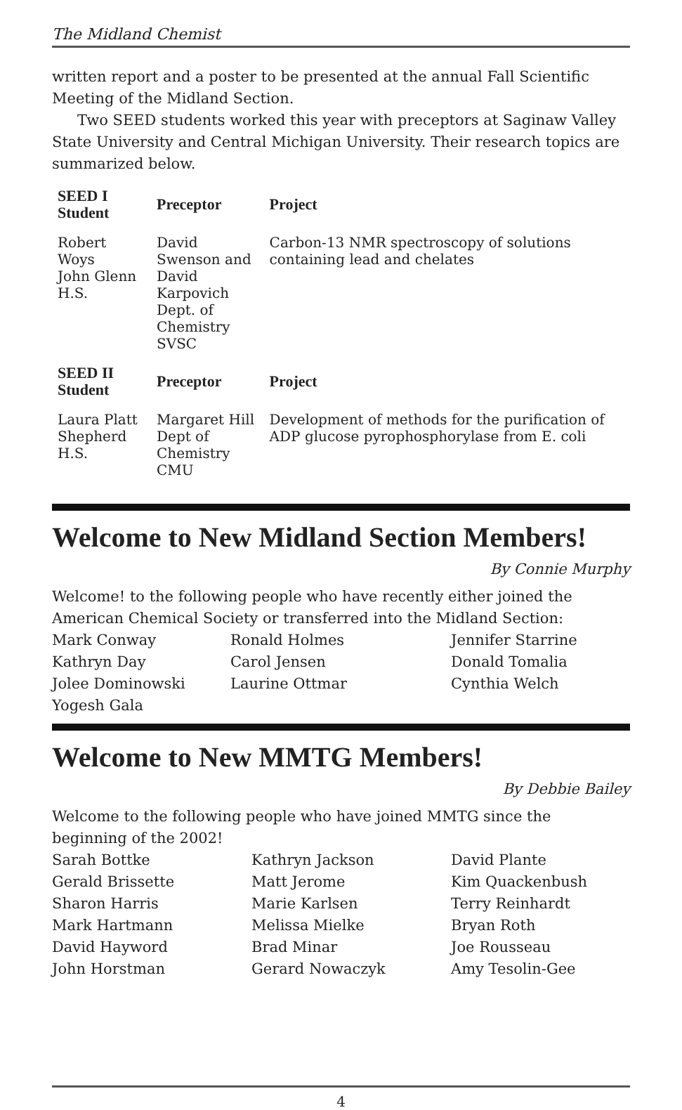The Midland Chemist
written report and a poster to be presented at the annual Fall Scientific Meeting of the Midland Section.
Two SEED students worked this year with preceptors at Saginaw Valley State University and Central Michigan University. Their research topics are summarized below.
| SEED I Student | Preceptor | Project |
| --- | --- | --- |
| Robert Woys John Glenn H.S. | David Swenson and David Karpovich Dept. of Chemistry SVSC | Carbon-13 NMR spectroscopy of solutions containing lead and chelates |
| SEED II Student | Preceptor | Project |
| Laura Platt Shepherd H.S. | Margaret Hill Dept of Chemistry CMU | Development of methods for the purification of ADP glucose pyrophosphorylase from E. coli |
Welcome to New Midland Section Members!
By Connie Murphy
Welcome! to the following people who have recently either joined the American Chemical Society or transferred into the Midland Section:
Mark Conway
Kathryn Day
Jolee Dominowski
Yogesh Gala
Ronald Holmes
Carol Jensen
Laurine Ottmar
Jennifer Starrine
Donald Tomalia
Cynthia Welch
Welcome to New MMTG Members!
By Debbie Bailey
Welcome to the following people who have joined MMTG since the beginning of the 2002!
Sarah Bottke
Gerald Brissette
Sharon Harris
Mark Hartmann
David Hayword
John Horstman
Kathryn Jackson
Matt Jerome
Marie Karlsen
Melissa Mielke
Brad Minar
Gerard Nowaczyk
David Plante
Kim Quackenbush
Terry Reinhardt
Bryan Roth
Joe Rousseau
Amy Tesolin-Gee
4